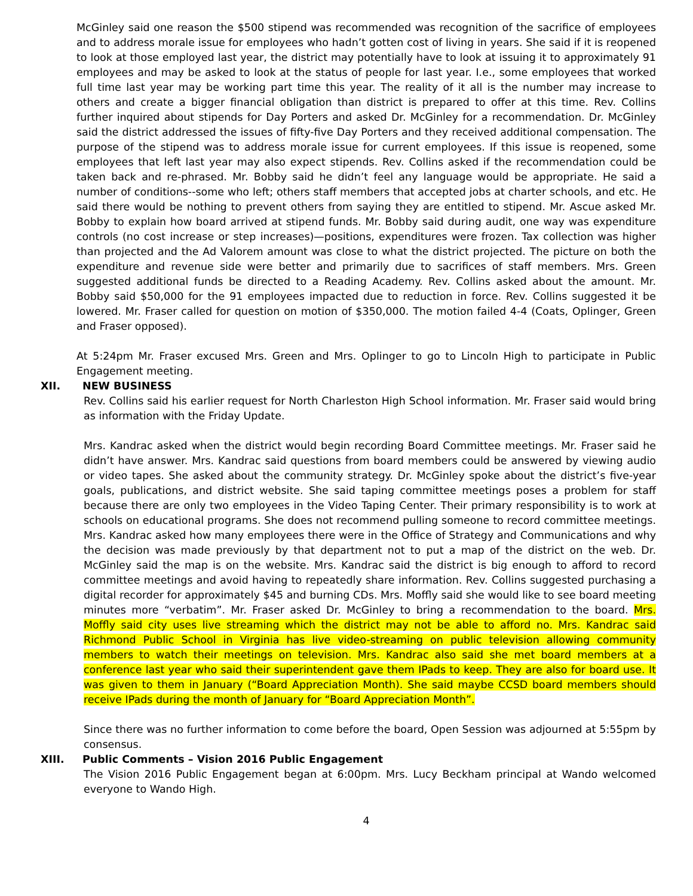McGinley said one reason the $500 stipend was recommended was recognition of the sacrifice of employees and to address morale issue for employees who hadn’t gotten cost of living in years. She said if it is reopened to look at those employed last year, the district may potentially have to look at issuing it to approximately 91 employees and may be asked to look at the status of people for last year. I.e., some employees that worked full time last year may be working part time this year. The reality of it all is the number may increase to others and create a bigger financial obligation than district is prepared to offer at this time. Rev. Collins further inquired about stipends for Day Porters and asked Dr. McGinley for a recommendation. Dr. McGinley said the district addressed the issues of fifty-five Day Porters and they received additional compensation. The purpose of the stipend was to address morale issue for current employees. If this issue is reopened, some employees that left last year may also expect stipends. Rev. Collins asked if the recommendation could be taken back and re-phrased. Mr. Bobby said he didn’t feel any language would be appropriate. He said a number of conditions--some who left; others staff members that accepted jobs at charter schools, and etc. He said there would be nothing to prevent others from saying they are entitled to stipend. Mr. Ascue asked Mr. Bobby to explain how board arrived at stipend funds. Mr. Bobby said during audit, one way was expenditure controls (no cost increase or step increases)—positions, expenditures were frozen. Tax collection was higher than projected and the Ad Valorem amount was close to what the district projected. The picture on both the expenditure and revenue side were better and primarily due to sacrifices of staff members. Mrs. Green suggested additional funds be directed to a Reading Academy. Rev. Collins asked about the amount. Mr. Bobby said $50,000 for the 91 employees impacted due to reduction in force. Rev. Collins suggested it be lowered. Mr. Fraser called for question on motion of $350,000. The motion failed 4-4 (Coats, Oplinger, Green and Fraser opposed).
At 5:24pm Mr. Fraser excused Mrs. Green and Mrs. Oplinger to go to Lincoln High to participate in Public Engagement meeting.
XII. NEW BUSINESS
Rev. Collins said his earlier request for North Charleston High School information. Mr. Fraser said would bring as information with the Friday Update.
Mrs. Kandrac asked when the district would begin recording Board Committee meetings. Mr. Fraser said he didn’t have answer. Mrs. Kandrac said questions from board members could be answered by viewing audio or video tapes. She asked about the community strategy. Dr. McGinley spoke about the district’s five-year goals, publications, and district website. She said taping committee meetings poses a problem for staff because there are only two employees in the Video Taping Center. Their primary responsibility is to work at schools on educational programs. She does not recommend pulling someone to record committee meetings. Mrs. Kandrac asked how many employees there were in the Office of Strategy and Communications and why the decision was made previously by that department not to put a map of the district on the web. Dr. McGinley said the map is on the website. Mrs. Kandrac said the district is big enough to afford to record committee meetings and avoid having to repeatedly share information. Rev. Collins suggested purchasing a digital recorder for approximately $45 and burning CDs. Mrs. Moffly said she would like to see board meeting minutes more “verbatim”. Mr. Fraser asked Dr. McGinley to bring a recommendation to the board. Mrs. Moffly said city uses live streaming which the district may not be able to afford no. Mrs. Kandrac said Richmond Public School in Virginia has live video-streaming on public television allowing community members to watch their meetings on television. Mrs. Kandrac also said she met board members at a conference last year who said their superintendent gave them IPads to keep. They are also for board use. It was given to them in January (“Board Appreciation Month). She said maybe CCSD board members should receive IPads during the month of January for “Board Appreciation Month”.
Since there was no further information to come before the board, Open Session was adjourned at 5:55pm by consensus.
XIII. Public Comments – Vision 2016 Public Engagement
The Vision 2016 Public Engagement began at 6:00pm. Mrs. Lucy Beckham principal at Wando welcomed everyone to Wando High.
4